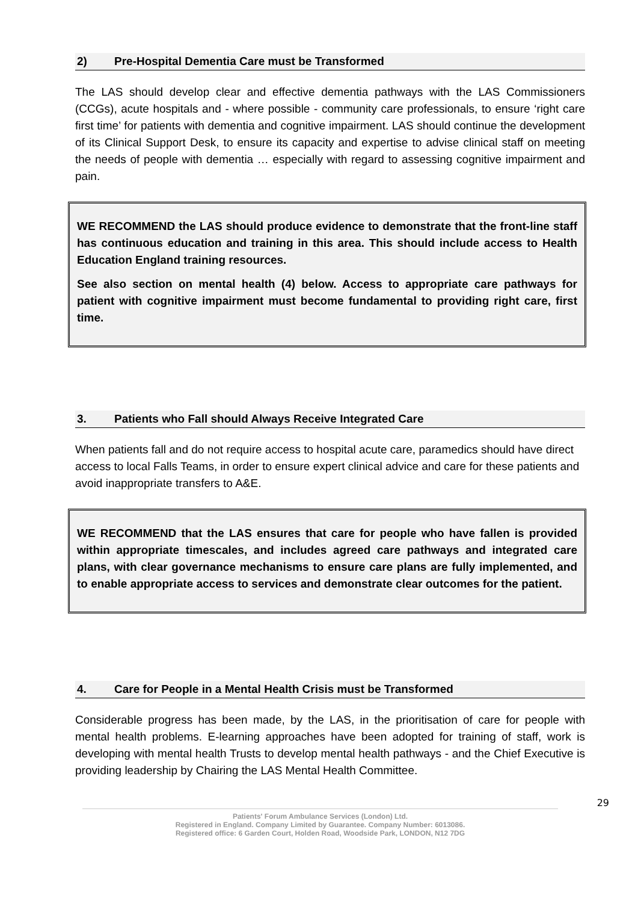2) Pre-Hospital Dementia Care must be Transformed
The LAS should develop clear and effective dementia pathways with the LAS Commissioners (CCGs), acute hospitals and - where possible - community care professionals, to ensure ‘right care first time’ for patients with dementia and cognitive impairment. LAS should continue the development of its Clinical Support Desk, to ensure its capacity and expertise to advise clinical staff on meeting the needs of people with dementia … especially with regard to assessing cognitive impairment and pain.
WE RECOMMEND the LAS should produce evidence to demonstrate that the front-line staff has continuous education and training in this area. This should include access to Health Education England training resources.
See also section on mental health (4) below. Access to appropriate care pathways for patient with cognitive impairment must become fundamental to providing right care, first time.
3. Patients who Fall should Always Receive Integrated Care
When patients fall and do not require access to hospital acute care, paramedics should have direct access to local Falls Teams, in order to ensure expert clinical advice and care for these patients and avoid inappropriate transfers to A&E.
WE RECOMMEND that the LAS ensures that care for people who have fallen is provided within appropriate timescales, and includes agreed care pathways and integrated care plans, with clear governance mechanisms to ensure care plans are fully implemented, and to enable appropriate access to services and demonstrate clear outcomes for the patient.
4. Care for People in a Mental Health Crisis must be Transformed
Considerable progress has been made, by the LAS, in the prioritisation of care for people with mental health problems. E-learning approaches have been adopted for training of staff, work is developing with mental health Trusts to develop mental health pathways - and the Chief Executive is providing leadership by Chairing the LAS Mental Health Committee.
29
Patients' Forum Ambulance Services (London) Ltd.
Registered in England. Company Limited by Guarantee. Company Number: 6013086.
Registered office: 6 Garden Court, Holden Road, Woodside Park, LONDON, N12 7DG